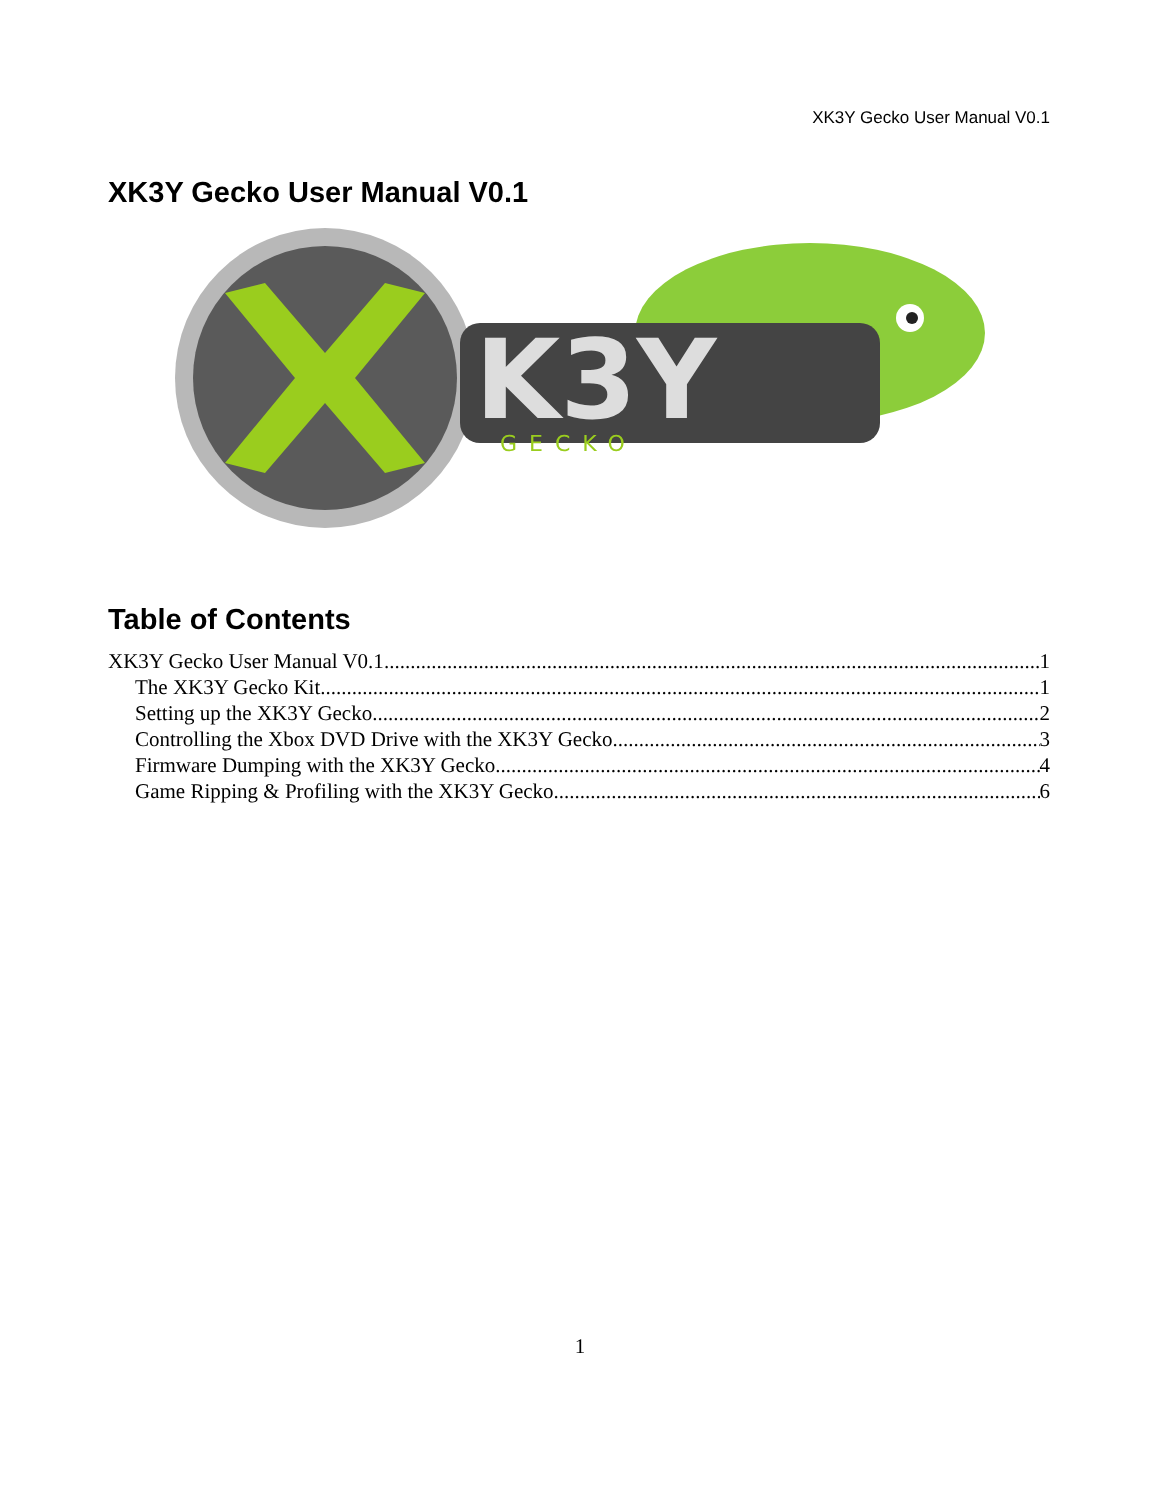XK3Y Gecko User Manual V0.1
XK3Y Gecko User Manual V0.1
K3Y
GECKO
Table of Contents
XK3Y Gecko User Manual V0.1 1
The XK3Y Gecko Kit 1
Setting up the XK3Y Gecko 2
Controlling the Xbox DVD Drive with the XK3Y Gecko 3
Firmware Dumping with the XK3Y Gecko 4
Game Ripping & Profiling with the XK3Y Gecko 6
1